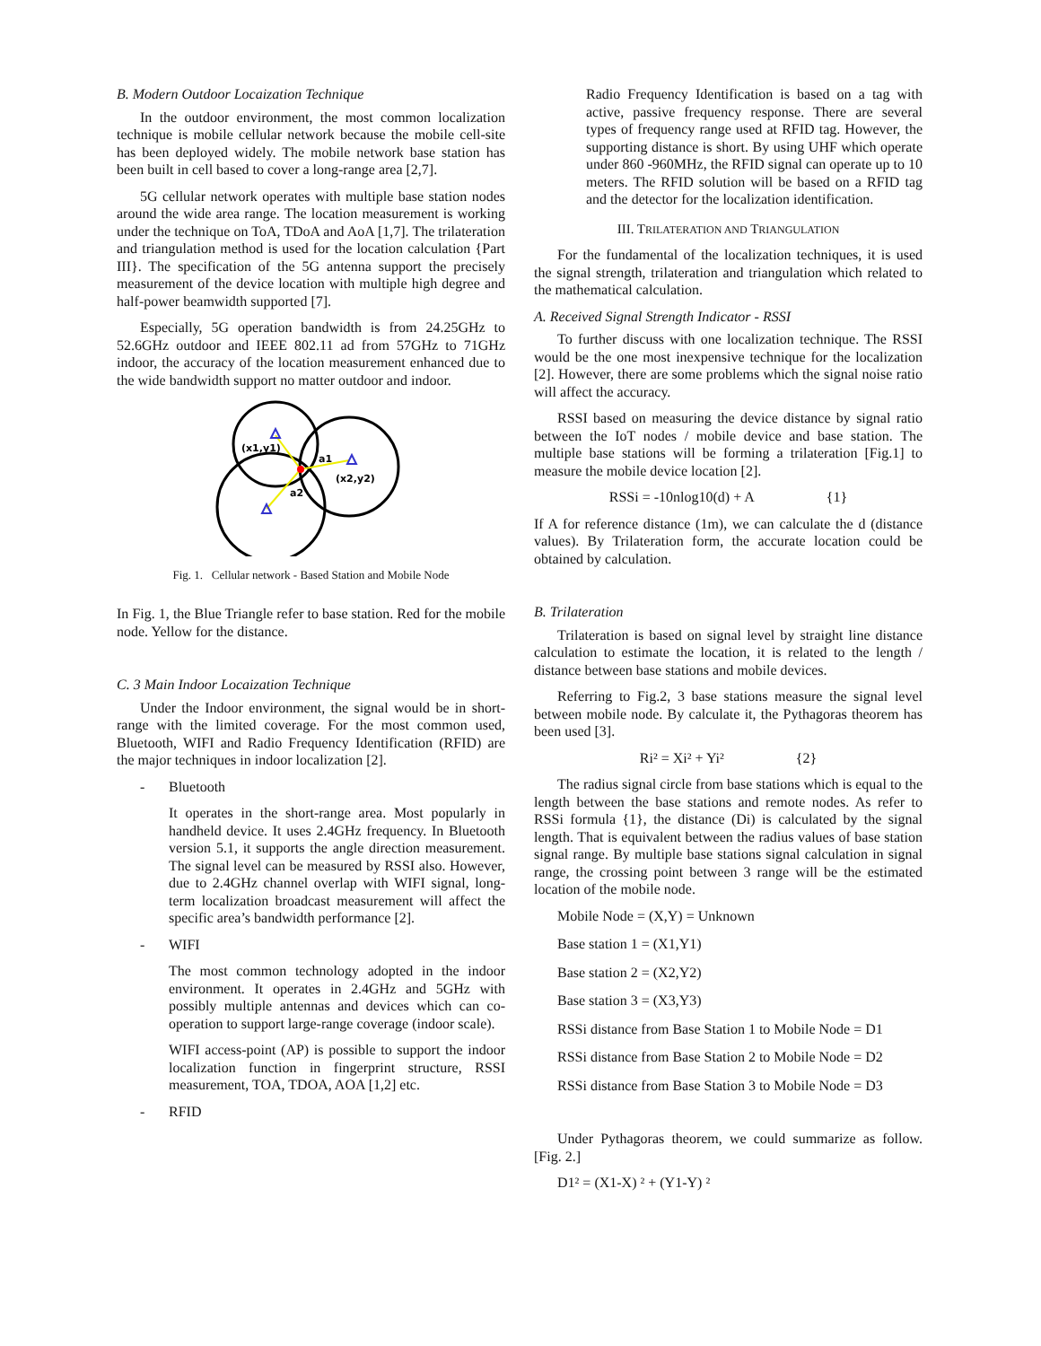B. Modern Outdoor Locaization Technique
In the outdoor environment, the most common localization technique is mobile cellular network because the mobile cell-site has been deployed widely. The mobile network base station has been built in cell based to cover a long-range area [2,7].
5G cellular network operates with multiple base station nodes around the wide area range. The location measurement is working under the technique on ToA, TDoA and AoA [1,7]. The trilateration and triangulation method is used for the location calculation {Part III}. The specification of the 5G antenna support the precisely measurement of the device location with multiple high degree and half-power beamwidth supported [7].
Especially, 5G operation bandwidth is from 24.25GHz to 52.6GHz outdoor and IEEE 802.11 ad from 57GHz to 71GHz indoor, the accuracy of the location measurement enhanced due to the wide bandwidth support no matter outdoor and indoor.
(x1,y1)
a1
(x2,y2)
a2
Fig. 1. Cellular network - Based Station and Mobile Node
In Fig. 1, the Blue Triangle refer to base station. Red for the mobile node. Yellow for the distance.
C. 3 Main Indoor Locaization Technique
Under the Indoor environment, the signal would be in short-range with the limited coverage. For the most common used, Bluetooth, WIFI and Radio Frequency Identification (RFID) are the major techniques in indoor localization [2].
- Bluetooth
It operates in the short-range area. Most popularly in handheld device. It uses 2.4GHz frequency. In Bluetooth version 5.1, it supports the angle direction measurement. The signal level can be measured by RSSI also. However, due to 2.4GHz channel overlap with WIFI signal, long-term localization broadcast measurement will affect the specific area’s bandwidth performance [2].
- WIFI
The most common technology adopted in the indoor environment. It operates in 2.4GHz and 5GHz with possibly multiple antennas and devices which can co-operation to support large-range coverage (indoor scale).
WIFI access-point (AP) is possible to support the indoor localization function in fingerprint structure, RSSI measurement, TOA, TDOA, AOA [1,2] etc.
- RFID
Radio Frequency Identification is based on a tag with active, passive frequency response. There are several types of frequency range used at RFID tag. However, the supporting distance is short. By using UHF which operate under 860 -960MHz, the RFID signal can operate up to 10 meters. The RFID solution will be based on a RFID tag and the detector for the localization identification.
III. TRILATERATION AND TRIANGULATION
For the fundamental of the localization techniques, it is used the signal strength, trilateration and triangulation which related to the mathematical calculation.
A. Received Signal Strength Indicator - RSSI
To further discuss with one localization technique. The RSSI would be the one most inexpensive technique for the localization [2]. However, there are some problems which the signal noise ratio will affect the accuracy.
RSSI based on measuring the device distance by signal ratio between the IoT nodes / mobile device and base station. The multiple base stations will be forming a trilateration [Fig.1] to measure the mobile device location [2].
RSSi = -10nlog10(d) + A {1}
If A for reference distance (1m), we can calculate the d (distance values). By Trilateration form, the accurate location could be obtained by calculation.
B. Trilateration
Trilateration is based on signal level by straight line distance calculation to estimate the location, it is related to the length / distance between base stations and mobile devices.
Referring to Fig.2, 3 base stations measure the signal level between mobile node. By calculate it, the Pythagoras theorem has been used [3].
Ri² = Xi² + Yi² {2}
The radius signal circle from base stations which is equal to the length between the base stations and remote nodes. As refer to RSSi formula {1}, the distance (Di) is calculated by the signal length. That is equivalent between the radius values of base station signal range. By multiple base stations signal calculation in signal range, the crossing point between 3 range will be the estimated location of the mobile node.
Mobile Node = (X,Y) = Unknown
Base station 1 = (X1,Y1)
Base station 2 = (X2,Y2)
Base station 3 = (X3,Y3)
RSSi distance from Base Station 1 to Mobile Node = D1
RSSi distance from Base Station 2 to Mobile Node = D2
RSSi distance from Base Station 3 to Mobile Node = D3
Under Pythagoras theorem, we could summarize as follow. [Fig. 2.]
D1² = (X1-X) ² + (Y1-Y) ²